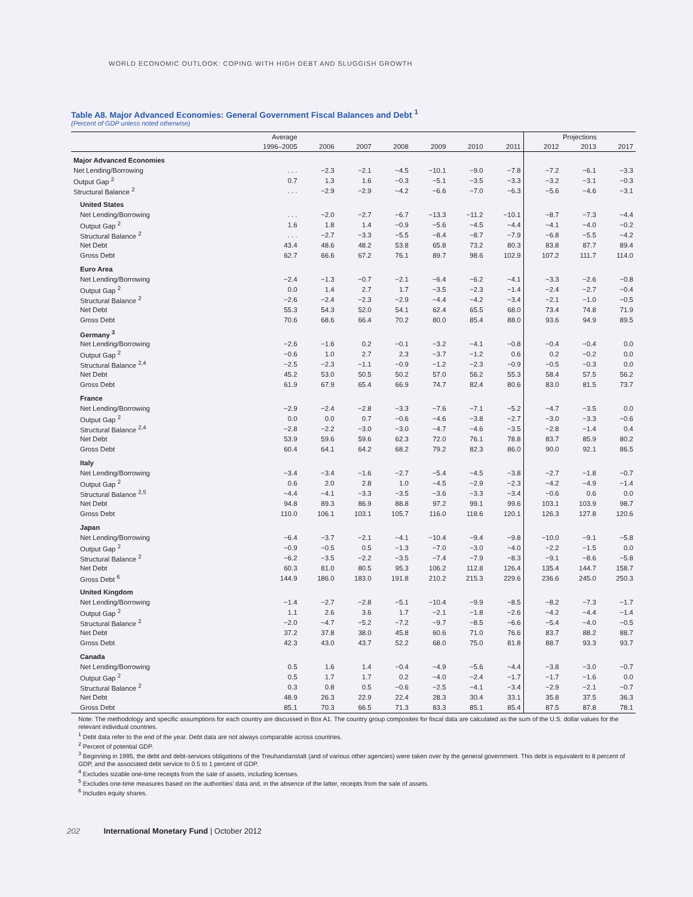WORLD ECONOMIC OUTLOOK: COPING WITH HIGH DEBT AND SLUGGISH GROWTH
Table A8. Major Advanced Economies: General Government Fiscal Balances and Debt <sup>1</sup>
(Percent of GDP unless noted otherwise)
| | Average | | | | | | | Projections | | |
| --- | --- | --- | --- | --- | --- | --- | --- | --- | --- | --- |
| | 1996–2005 | 2006 | 2007 | 2008 | 2009 | 2010 | 2011 | 2012 | 2013 | 2017 |
| Major Advanced Economies | | | | | | | | | | |
| Net Lending/Borrowing | . . . | −2.3 | −2.1 | −4.5 | −10.1 | −9.0 | −7.8 | −7.2 | −6.1 | −3.3 |
| Output Gap <sup>2</sup> | 0.7 | 1.3 | 1.6 | −0.3 | −5.1 | −3.5 | −3.3 | −3.2 | −3.1 | −0.3 |
| Structural Balance <sup>2</sup> | . . . | −2.9 | −2.9 | −4.2 | −6.6 | −7.0 | −6.3 | −5.6 | −4.6 | −3.1 |
| United States | | | | | | | | | | |
| Net Lending/Borrowing | . . . | −2.0 | −2.7 | −6.7 | −13.3 | −11.2 | −10.1 | −8.7 | −7.3 | −4.4 |
| Output Gap <sup>2</sup> | 1.6 | 1.8 | 1.4 | −0.9 | −5.6 | −4.5 | −4.4 | −4.1 | −4.0 | −0.2 |
| Structural Balance <sup>2</sup> | . . . | −2.7 | −3.3 | −5.5 | −8.4 | −8.7 | −7.9 | −6.8 | −5.5 | −4.2 |
| Net Debt | 43.4 | 48.6 | 48.2 | 53.8 | 65.8 | 73.2 | 80.3 | 83.8 | 87.7 | 89.4 |
| Gross Debt | 62.7 | 66.6 | 67.2 | 76.1 | 89.7 | 98.6 | 102.9 | 107.2 | 111.7 | 114.0 |
| Euro Area | | | | | | | | | | |
| Net Lending/Borrowing | −2.4 | −1.3 | −0.7 | −2.1 | −6.4 | −6.2 | −4.1 | −3.3 | −2.6 | −0.8 |
| Output Gap <sup>2</sup> | 0.0 | 1.4 | 2.7 | 1.7 | −3.5 | −2.3 | −1.4 | −2.4 | −2.7 | −0.4 |
| Structural Balance <sup>2</sup> | −2.6 | −2.4 | −2.3 | −2.9 | −4.4 | −4.2 | −3.4 | −2.1 | −1.0 | −0.5 |
| Net Debt | 55.3 | 54.3 | 52.0 | 54.1 | 62.4 | 65.5 | 68.0 | 73.4 | 74.8 | 71.9 |
| Gross Debt | 70.6 | 68.6 | 66.4 | 70.2 | 80.0 | 85.4 | 88.0 | 93.6 | 94.9 | 89.5 |
| Germany <sup>3</sup> | | | | | | | | | | |
| Net Lending/Borrowing | −2.6 | −1.6 | 0.2 | −0.1 | −3.2 | −4.1 | −0.8 | −0.4 | −0.4 | 0.0 |
| Output Gap <sup>2</sup> | −0.6 | 1.0 | 2.7 | 2.3 | −3.7 | −1.2 | 0.6 | 0.2 | −0.2 | 0.0 |
| Structural Balance <sup>2,4</sup> | −2.5 | −2.3 | −1.1 | −0.9 | −1.2 | −2.3 | −0.9 | −0.5 | −0.3 | 0.0 |
| Net Debt | 45.2 | 53.0 | 50.5 | 50.2 | 57.0 | 56.2 | 55.3 | 58.4 | 57.5 | 56.2 |
| Gross Debt | 61.9 | 67.9 | 65.4 | 66.9 | 74.7 | 82.4 | 80.6 | 83.0 | 81.5 | 73.7 |
| France | | | | | | | | | | |
| Net Lending/Borrowing | −2.9 | −2.4 | −2.8 | −3.3 | −7.6 | −7.1 | −5.2 | −4.7 | −3.5 | 0.0 |
| Output Gap <sup>2</sup> | 0.0 | 0.0 | 0.7 | −0.6 | −4.6 | −3.8 | −2.7 | −3.0 | −3.3 | −0.6 |
| Structural Balance <sup>2,4</sup> | −2.8 | −2.2 | −3.0 | −3.0 | −4.7 | −4.6 | −3.5 | −2.8 | −1.4 | 0.4 |
| Net Debt | 53.9 | 59.6 | 59.6 | 62.3 | 72.0 | 76.1 | 78.8 | 83.7 | 85.9 | 80.2 |
| Gross Debt | 60.4 | 64.1 | 64.2 | 68.2 | 79.2 | 82.3 | 86.0 | 90.0 | 92.1 | 86.5 |
| Italy | | | | | | | | | | |
| Net Lending/Borrowing | −3.4 | −3.4 | −1.6 | −2.7 | −5.4 | −4.5 | −3.8 | −2.7 | −1.8 | −0.7 |
| Output Gap <sup>2</sup> | 0.6 | 2.0 | 2.8 | 1.0 | −4.5 | −2.9 | −2.3 | −4.2 | −4.9 | −1.4 |
| Structural Balance <sup>2,5</sup> | −4.4 | −4.1 | −3.3 | −3.5 | −3.6 | −3.3 | −3.4 | −0.6 | 0.6 | 0.0 |
| Net Debt | 94.8 | 89.3 | 86.9 | 88.8 | 97.2 | 99.1 | 99.6 | 103.1 | 103.9 | 98.7 |
| Gross Debt | 110.0 | 106.1 | 103.1 | 105.7 | 116.0 | 118.6 | 120.1 | 126.3 | 127.8 | 120.6 |
| Japan | | | | | | | | | | |
| Net Lending/Borrowing | −6.4 | −3.7 | −2.1 | −4.1 | −10.4 | −9.4 | −9.8 | −10.0 | −9.1 | −5.8 |
| Output Gap <sup>2</sup> | −0.9 | −0.5 | 0.5 | −1.3 | −7.0 | −3.0 | −4.0 | −2.2 | −1.5 | 0.0 |
| Structural Balance <sup>2</sup> | −6.2 | −3.5 | −2.2 | −3.5 | −7.4 | −7.9 | −8.3 | −9.1 | −8.6 | −5.8 |
| Net Debt | 60.3 | 81.0 | 80.5 | 95.3 | 106.2 | 112.8 | 126.4 | 135.4 | 144.7 | 158.7 |
| Gross Debt <sup>6</sup> | 144.9 | 186.0 | 183.0 | 191.8 | 210.2 | 215.3 | 229.6 | 236.6 | 245.0 | 250.3 |
| United Kingdom | | | | | | | | | | |
| Net Lending/Borrowing | −1.4 | −2.7 | −2.8 | −5.1 | −10.4 | −9.9 | −8.5 | −8.2 | −7.3 | −1.7 |
| Output Gap <sup>2</sup> | 1.1 | 2.6 | 3.6 | 1.7 | −2.1 | −1.8 | −2.6 | −4.2 | −4.4 | −1.4 |
| Structural Balance <sup>2</sup> | −2.0 | −4.7 | −5.2 | −7.2 | −9.7 | −8.5 | −6.6 | −5.4 | −4.0 | −0.5 |
| Net Debt | 37.2 | 37.8 | 38.0 | 45.8 | 60.6 | 71.0 | 76.6 | 83.7 | 88.2 | 88.7 |
| Gross Debt | 42.3 | 43.0 | 43.7 | 52.2 | 68.0 | 75.0 | 81.8 | 88.7 | 93.3 | 93.7 |
| Canada | | | | | | | | | | |
| Net Lending/Borrowing | 0.5 | 1.6 | 1.4 | −0.4 | −4.9 | −5.6 | −4.4 | −3.8 | −3.0 | −0.7 |
| Output Gap <sup>2</sup> | 0.5 | 1.7 | 1.7 | 0.2 | −4.0 | −2.4 | −1.7 | −1.7 | −1.6 | 0.0 |
| Structural Balance <sup>2</sup> | 0.3 | 0.8 | 0.5 | −0.6 | −2.5 | −4.1 | −3.4 | −2.9 | −2.1 | −0.7 |
| Net Debt | 48.9 | 26.3 | 22.9 | 22.4 | 28.3 | 30.4 | 33.1 | 35.8 | 37.5 | 36.3 |
| Gross Debt | 85.1 | 70.3 | 66.5 | 71.3 | 83.3 | 85.1 | 85.4 | 87.5 | 87.8 | 78.1 |
Note: The methodology and specific assumptions for each country are discussed in Box A1. The country group composites for fiscal data are calculated as the sum of the U.S. dollar values for the relevant individual countries.
<sup>1</sup> Debt data refer to the end of the year. Debt data are not always comparable across countries.
<sup>2</sup> Percent of potential GDP.
<sup>3</sup> Beginning in 1995, the debt and debt-services obligations of the Treuhandanstalt (and of various other agencies) were taken over by the general government. This debt is equivalent to 8 percent of GDP, and the associated debt service to 0.5 to 1 percent of GDP.
<sup>4</sup> Excludes sizable one-time receipts from the sale of assets, including licenses.
<sup>5</sup> Excludes one-time measures based on the authorities’ data and, in the absence of the latter, receipts from the sale of assets.
<sup>6</sup> Includes equity shares.
202 International Monetary Fund | October 2012